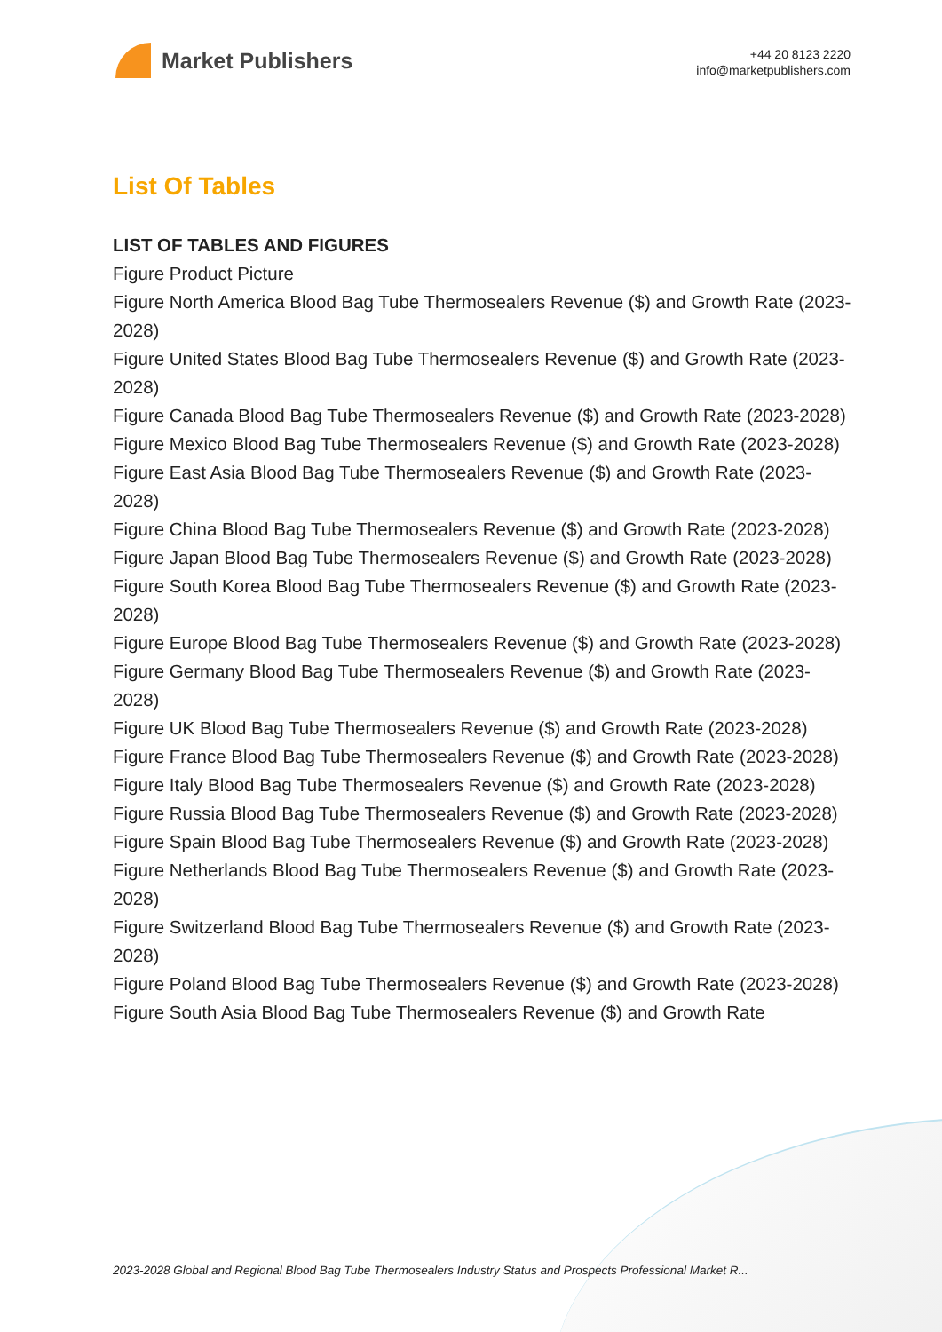Market Publishers
+44 20 8123 2220
info@marketpublishers.com
List Of Tables
LIST OF TABLES AND FIGURES
Figure Product Picture
Figure North America Blood Bag Tube Thermosealers Revenue ($) and Growth Rate (2023-2028)
Figure United States Blood Bag Tube Thermosealers Revenue ($) and Growth Rate (2023-2028)
Figure Canada Blood Bag Tube Thermosealers Revenue ($) and Growth Rate (2023-2028)
Figure Mexico Blood Bag Tube Thermosealers Revenue ($) and Growth Rate (2023-2028)
Figure East Asia Blood Bag Tube Thermosealers Revenue ($) and Growth Rate (2023-2028)
Figure China Blood Bag Tube Thermosealers Revenue ($) and Growth Rate (2023-2028)
Figure Japan Blood Bag Tube Thermosealers Revenue ($) and Growth Rate (2023-2028)
Figure South Korea Blood Bag Tube Thermosealers Revenue ($) and Growth Rate (2023-2028)
Figure Europe Blood Bag Tube Thermosealers Revenue ($) and Growth Rate (2023-2028)
Figure Germany Blood Bag Tube Thermosealers Revenue ($) and Growth Rate (2023-2028)
Figure UK Blood Bag Tube Thermosealers Revenue ($) and Growth Rate (2023-2028)
Figure France Blood Bag Tube Thermosealers Revenue ($) and Growth Rate (2023-2028)
Figure Italy Blood Bag Tube Thermosealers Revenue ($) and Growth Rate (2023-2028)
Figure Russia Blood Bag Tube Thermosealers Revenue ($) and Growth Rate (2023-2028)
Figure Spain Blood Bag Tube Thermosealers Revenue ($) and Growth Rate (2023-2028)
Figure Netherlands Blood Bag Tube Thermosealers Revenue ($) and Growth Rate (2023-2028)
Figure Switzerland Blood Bag Tube Thermosealers Revenue ($) and Growth Rate (2023-2028)
Figure Poland Blood Bag Tube Thermosealers Revenue ($) and Growth Rate (2023-2028)
Figure South Asia Blood Bag Tube Thermosealers Revenue ($) and Growth Rate
2023-2028 Global and Regional Blood Bag Tube Thermosealers Industry Status and Prospects Professional Market R...